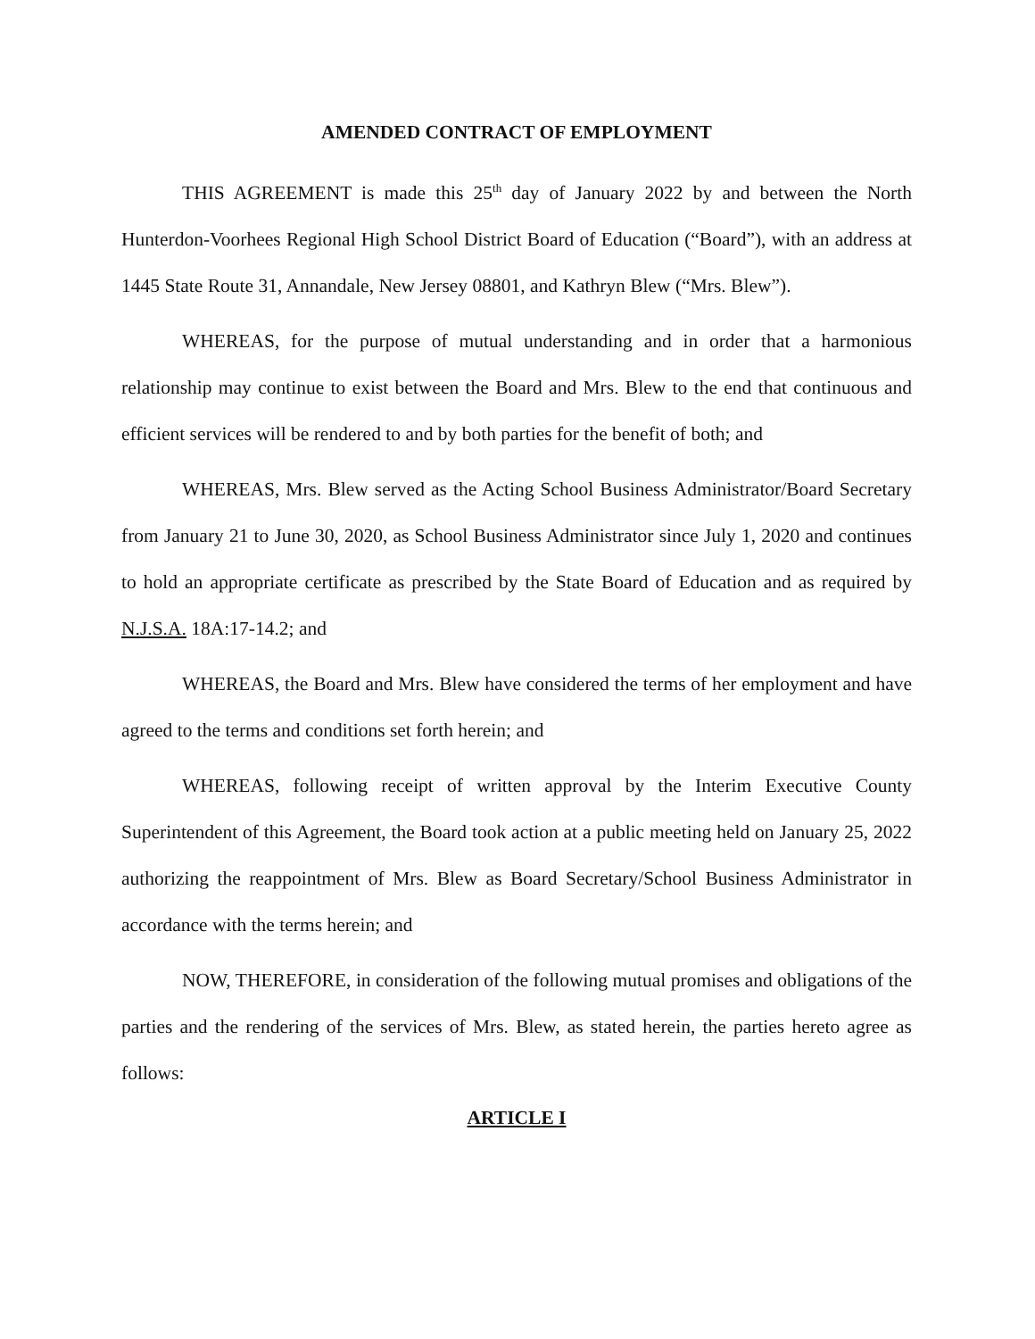AMENDED CONTRACT OF EMPLOYMENT
THIS AGREEMENT is made this 25<sup>th</sup> day of January 2022 by and between the North Hunterdon-Voorhees Regional High School District Board of Education (“Board”), with an address at 1445 State Route 31, Annandale, New Jersey 08801, and Kathryn Blew (“Mrs. Blew”).
WHEREAS, for the purpose of mutual understanding and in order that a harmonious relationship may continue to exist between the Board and Mrs. Blew to the end that continuous and efficient services will be rendered to and by both parties for the benefit of both; and
WHEREAS, Mrs. Blew served as the Acting School Business Administrator/Board Secretary from January 21 to June 30, 2020, as School Business Administrator since July 1, 2020 and continues to hold an appropriate certificate as prescribed by the State Board of Education and as required by N.J.S.A. 18A:17-14.2; and
WHEREAS, the Board and Mrs. Blew have considered the terms of her employment and have agreed to the terms and conditions set forth herein; and
WHEREAS, following receipt of written approval by the Interim Executive County Superintendent of this Agreement, the Board took action at a public meeting held on January 25, 2022 authorizing the reappointment of Mrs. Blew as Board Secretary/School Business Administrator in accordance with the terms herein; and
NOW, THEREFORE, in consideration of the following mutual promises and obligations of the parties and the rendering of the services of Mrs. Blew, as stated herein, the parties hereto agree as follows:
ARTICLE I